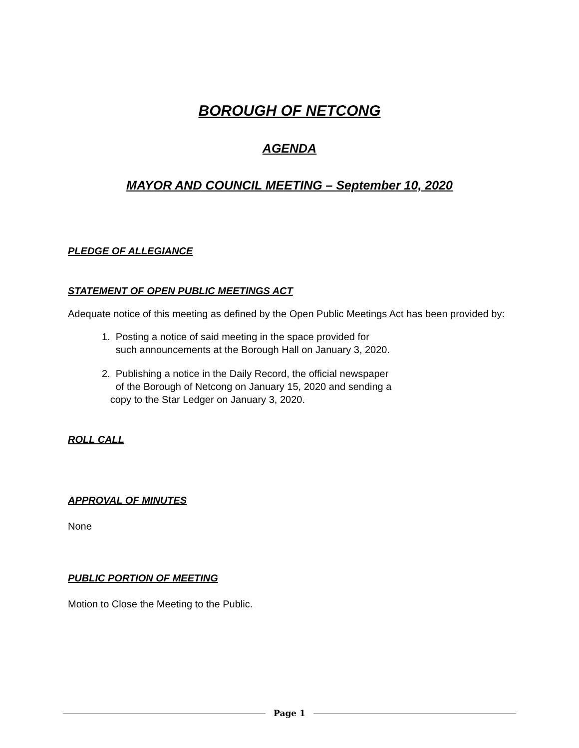BOROUGH OF NETCONG
AGENDA
MAYOR AND COUNCIL MEETING – September 10, 2020
PLEDGE OF ALLEGIANCE
STATEMENT OF OPEN PUBLIC MEETINGS ACT
Adequate notice of this meeting as defined by the Open Public Meetings Act has been provided by:
1. Posting a notice of said meeting in the space provided for
such announcements at the Borough Hall on January 3, 2020.
2. Publishing a notice in the Daily Record, the official newspaper
of the Borough of Netcong on January 15, 2020 and sending a
copy to the Star Ledger on January 3, 2020.
ROLL CALL
APPROVAL OF MINUTES
None
PUBLIC PORTION OF MEETING
Motion to Close the Meeting to the Public.
Page 1